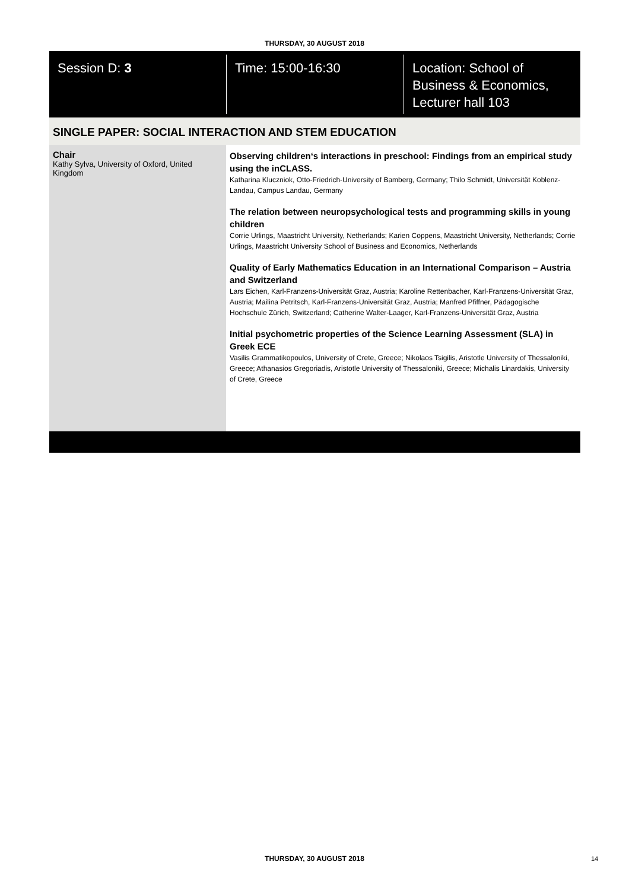THURSDAY, 30 AUGUST 2018
Session D: 3 Time: 15:00-16:30 Location: School of
Business & Economics,
Lecturer hall 103
SINGLE PAPER: SOCIAL INTERACTION AND STEM EDUCATION
Chair
Kathy Sylva, University of Oxford, United Kingdom
Observing children‘s interactions in preschool: Findings from an empirical study using the inCLASS.
Katharina Kluczniok, Otto-Friedrich-University of Bamberg, Germany; Thilo Schmidt, Universität Koblenz-Landau, Campus Landau, Germany
The relation between neuropsychological tests and programming skills in young children
Corrie Urlings, Maastricht University, Netherlands; Karien Coppens, Maastricht University, Netherlands; Corrie Urlings, Maastricht University School of Business and Economics, Netherlands
Quality of Early Mathematics Education in an International Comparison – Austria and Switzerland
Lars Eichen, Karl-Franzens-Universität Graz, Austria; Karoline Rettenbacher, Karl-Franzens-Universität Graz, Austria; Mailina Petritsch, Karl-Franzens-Universität Graz, Austria; Manfred Pfiffner, Pädagogische Hochschule Zürich, Switzerland; Catherine Walter-Laager, Karl-Franzens-Universität Graz, Austria
Initial psychometric properties of the Science Learning Assessment (SLA) in Greek ECE
Vasilis Grammatikopoulos, University of Crete, Greece; Nikolaos Tsigilis, Aristotle University of Thessaloniki, Greece; Athanasios Gregoriadis, Aristotle University of Thessaloniki, Greece; Michalis Linardakis, University of Crete, Greece
THURSDAY, 30 AUGUST 2018 14